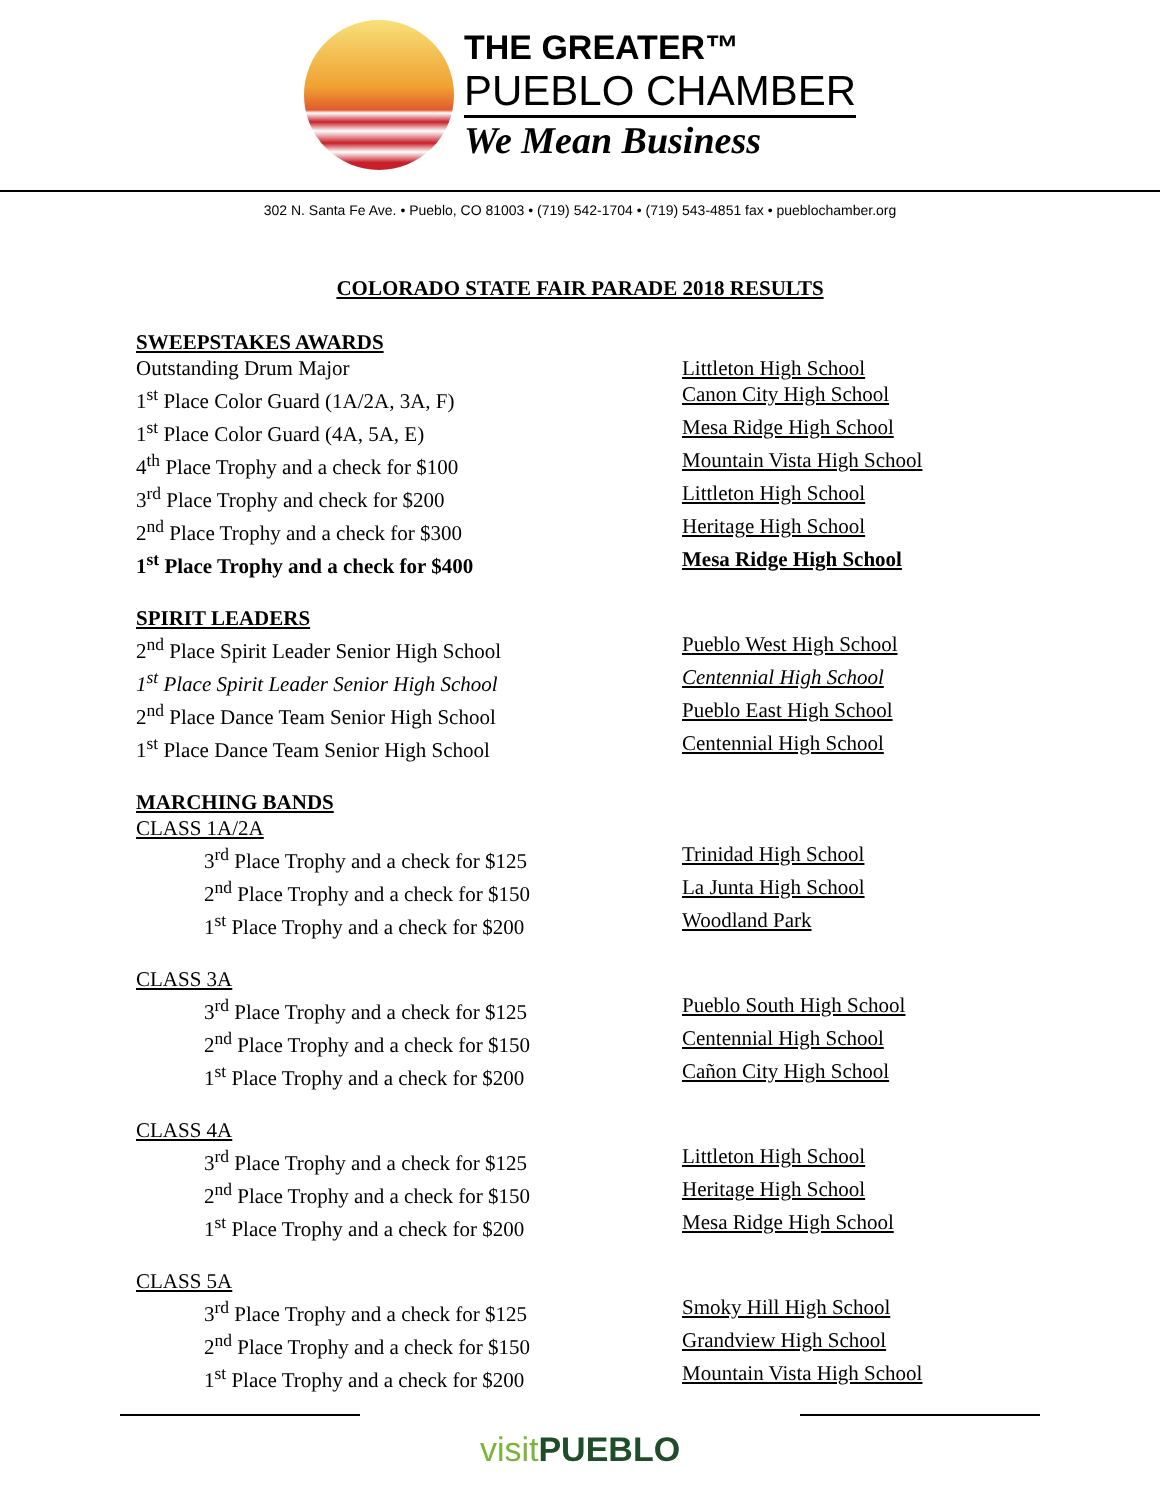THE GREATER™
PUEBLO CHAMBER
We Mean Business
302 N. Santa Fe Ave. • Pueblo, CO 81003 • (719) 542-1704 • (719) 543-4851 fax • pueblochamber.org
COLORADO STATE FAIR PARADE 2018 RESULTS
SWEEPSTAKES AWARDS
Outstanding Drum Major Littleton High School
1<sup>st</sup> Place Color Guard (1A/2A, 3A, F) Canon City High School
1<sup>st</sup> Place Color Guard (4A, 5A, E) Mesa Ridge High School
4<sup>th</sup> Place Trophy and a check for $100 Mountain Vista High School
3<sup>rd</sup> Place Trophy and check for $200 Littleton High School
2<sup>nd</sup> Place Trophy and a check for $300 Heritage High School
1<sup>st</sup> Place Trophy and a check for $400 Mesa Ridge High School
SPIRIT LEADERS
2<sup>nd</sup> Place Spirit Leader Senior High School Pueblo West High School
1<sup>st</sup> Place Spirit Leader Senior High School Centennial High School
2<sup>nd</sup> Place Dance Team Senior High School Pueblo East High School
1<sup>st</sup> Place Dance Team Senior High School Centennial High School
MARCHING BANDS
CLASS 1A/2A
3<sup>rd</sup> Place Trophy and a check for $125 Trinidad High School
2<sup>nd</sup> Place Trophy and a check for $150 La Junta High School
1<sup>st</sup> Place Trophy and a check for $200 Woodland Park
CLASS 3A
3<sup>rd</sup> Place Trophy and a check for $125 Pueblo South High School
2<sup>nd</sup> Place Trophy and a check for $150 Centennial High School
1<sup>st</sup> Place Trophy and a check for $200 Cañon City High School
CLASS 4A
3<sup>rd</sup> Place Trophy and a check for $125 Littleton High School
2<sup>nd</sup> Place Trophy and a check for $150 Heritage High School
1<sup>st</sup> Place Trophy and a check for $200 Mesa Ridge High School
CLASS 5A
3<sup>rd</sup> Place Trophy and a check for $125 Smoky Hill High School
2<sup>nd</sup> Place Trophy and a check for $150 Grandview High School
1<sup>st</sup> Place Trophy and a check for $200 Mountain Vista High School
visitPUEBLO